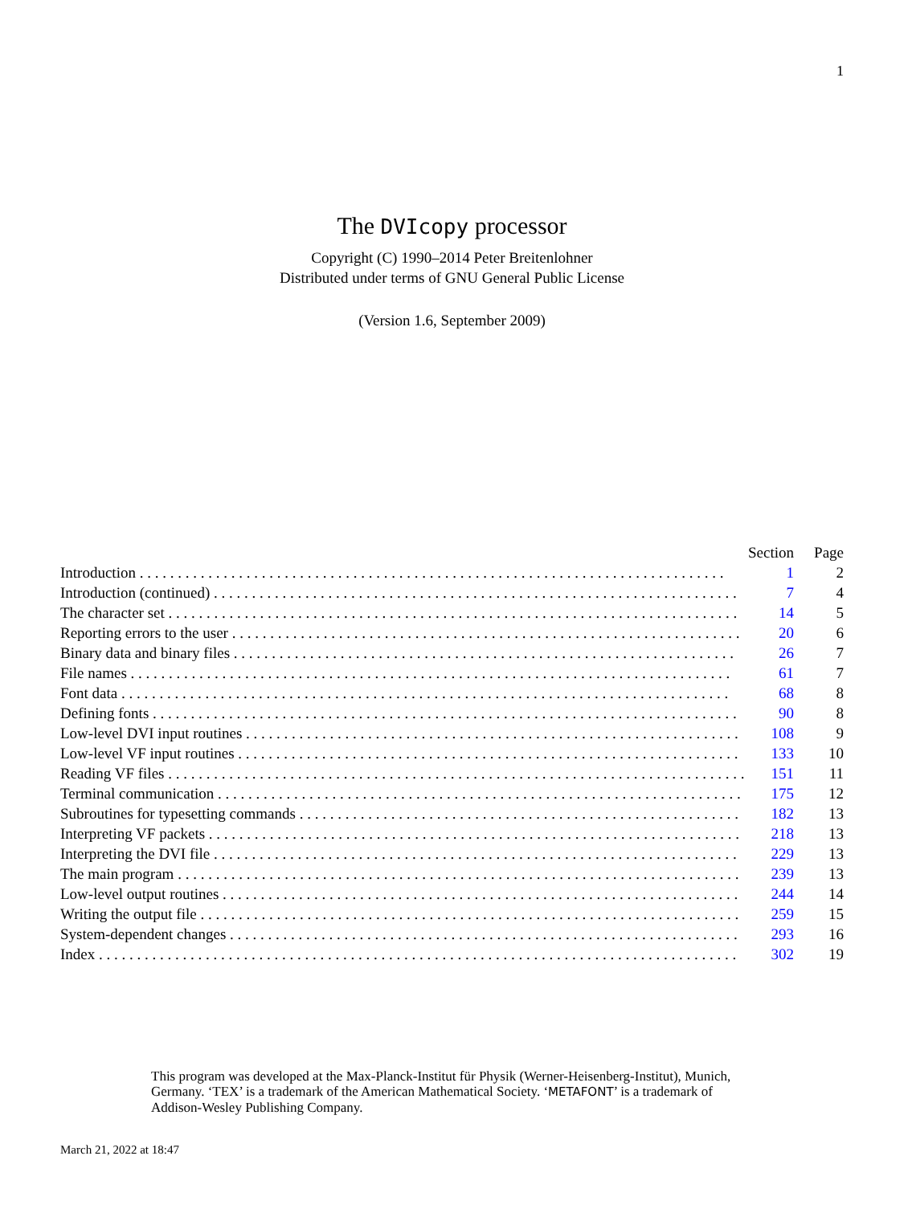1
The DVIcopy processor
Copyright (C) 1990–2014 Peter Breitenlohner
Distributed under terms of GNU General Public License
(Version 1.6, September 2009)
| | Section | Page |
| --- | --- | --- |
| Introduction . . . . . . . . . . . . . . . . . . . . . . . . . . . . . . . . . . . . . . . . . . . . . . . . . . . . . . . . . . . . . . . . . . . . . . . . . . . . . | 1 | 2 |
| Introduction (continued) . . . . . . . . . . . . . . . . . . . . . . . . . . . . . . . . . . . . . . . . . . . . . . . . . . . . . . . . . . . . . . . . . . . . . | 7 | 4 |
| The character set . . . . . . . . . . . . . . . . . . . . . . . . . . . . . . . . . . . . . . . . . . . . . . . . . . . . . . . . . . . . . . . . . . . . . . . . . . . | 14 | 5 |
| Reporting errors to the user . . . . . . . . . . . . . . . . . . . . . . . . . . . . . . . . . . . . . . . . . . . . . . . . . . . . . . . . . . . . . . . . . . . | 20 | 6 |
| Binary data and binary files . . . . . . . . . . . . . . . . . . . . . . . . . . . . . . . . . . . . . . . . . . . . . . . . . . . . . . . . . . . . . . . . . . | 26 | 7 |
| File names . . . . . . . . . . . . . . . . . . . . . . . . . . . . . . . . . . . . . . . . . . . . . . . . . . . . . . . . . . . . . . . . . . . . . . . . . . . . . . . | 61 | 7 |
| Font data . . . . . . . . . . . . . . . . . . . . . . . . . . . . . . . . . . . . . . . . . . . . . . . . . . . . . . . . . . . . . . . . . . . . . . . . . . . . . . . . | 68 | 8 |
| Defining fonts . . . . . . . . . . . . . . . . . . . . . . . . . . . . . . . . . . . . . . . . . . . . . . . . . . . . . . . . . . . . . . . . . . . . . . . . . . . . . | 90 | 8 |
| Low-level DVI input routines . . . . . . . . . . . . . . . . . . . . . . . . . . . . . . . . . . . . . . . . . . . . . . . . . . . . . . . . . . . . . . . . . | 108 | 9 |
| Low-level VF input routines . . . . . . . . . . . . . . . . . . . . . . . . . . . . . . . . . . . . . . . . . . . . . . . . . . . . . . . . . . . . . . . . . . | 133 | 10 |
| Reading VF files . . . . . . . . . . . . . . . . . . . . . . . . . . . . . . . . . . . . . . . . . . . . . . . . . . . . . . . . . . . . . . . . . . . . . . . . . . . . | 151 | 11 |
| Terminal communication . . . . . . . . . . . . . . . . . . . . . . . . . . . . . . . . . . . . . . . . . . . . . . . . . . . . . . . . . . . . . . . . . . . . . | 175 | 12 |
| Subroutines for typesetting commands . . . . . . . . . . . . . . . . . . . . . . . . . . . . . . . . . . . . . . . . . . . . . . . . . . . . . . . . . . | 182 | 13 |
| Interpreting VF packets . . . . . . . . . . . . . . . . . . . . . . . . . . . . . . . . . . . . . . . . . . . . . . . . . . . . . . . . . . . . . . . . . . . . . . | 218 | 13 |
| Interpreting the DVI file . . . . . . . . . . . . . . . . . . . . . . . . . . . . . . . . . . . . . . . . . . . . . . . . . . . . . . . . . . . . . . . . . . . . . | 229 | 13 |
| The main program . . . . . . . . . . . . . . . . . . . . . . . . . . . . . . . . . . . . . . . . . . . . . . . . . . . . . . . . . . . . . . . . . . . . . . . . . . | 239 | 13 |
| Low-level output routines . . . . . . . . . . . . . . . . . . . . . . . . . . . . . . . . . . . . . . . . . . . . . . . . . . . . . . . . . . . . . . . . . . . . | 244 | 14 |
| Writing the output file . . . . . . . . . . . . . . . . . . . . . . . . . . . . . . . . . . . . . . . . . . . . . . . . . . . . . . . . . . . . . . . . . . . . . . . | 259 | 15 |
| System-dependent changes . . . . . . . . . . . . . . . . . . . . . . . . . . . . . . . . . . . . . . . . . . . . . . . . . . . . . . . . . . . . . . . . . . . | 293 | 16 |
| Index . . . . . . . . . . . . . . . . . . . . . . . . . . . . . . . . . . . . . . . . . . . . . . . . . . . . . . . . . . . . . . . . . . . . . . . . . . . . . . . . . . . . | 302 | 19 |
This program was developed at the Max-Planck-Institut für Physik (Werner-Heisenberg-Institut), Munich, Germany. ‘TEX’ is a trademark of the American Mathematical Society. ‘METAFONT’ is a trademark of Addison-Wesley Publishing Company.
March 21, 2022 at 18:47